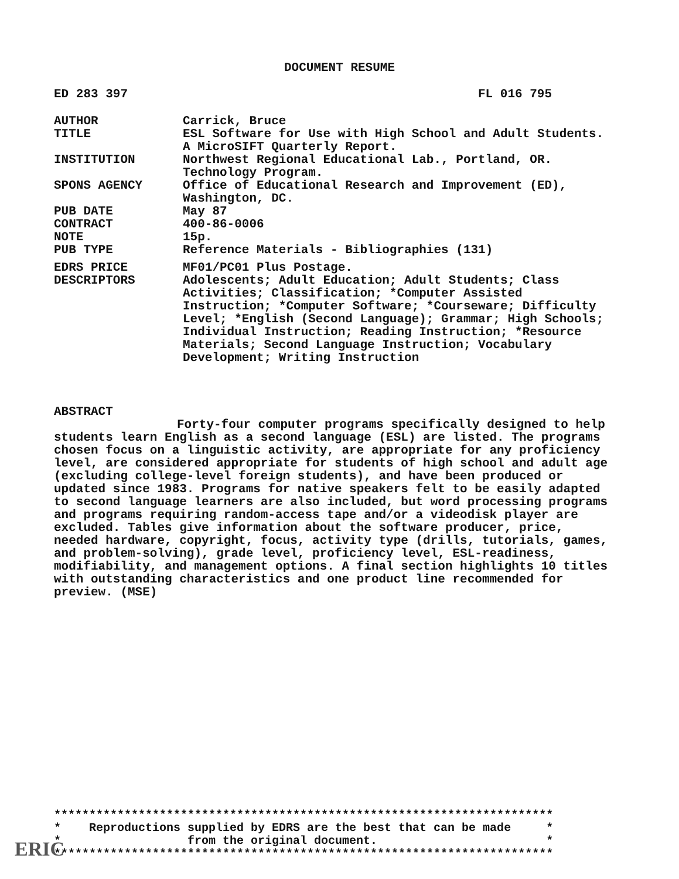DOCUMENT RESUME
ED 283 397 FL 016 795
AUTHOR Carrick, Bruce
TITLE ESL Software for Use with High School and Adult Students. A MicroSIFT Quarterly Report.
INSTITUTION Northwest Regional Educational Lab., Portland, OR. Technology Program.
SPONS AGENCY Office of Educational Research and Improvement (ED), Washington, DC.
PUB DATE May 87
CONTRACT 400-86-0006
NOTE 15p.
PUB TYPE Reference Materials - Bibliographies (131)
EDRS PRICE MF01/PC01 Plus Postage.
DESCRIPTORS Adolescents; Adult Education; Adult Students; Class Activities; Classification; *Computer Assisted Instruction; *Computer Software; *Courseware; Difficulty Level; *English (Second Language); Grammar; High Schools; Individual Instruction; Reading Instruction; *Resource Materials; Second Language Instruction; Vocabulary Development; Writing Instruction
ABSTRACT
Forty-four computer programs specifically designed to help students learn English as a second language (ESL) are listed. The programs chosen focus on a linguistic activity, are appropriate for any proficiency level, are considered appropriate for students of high school and adult age (excluding college-level foreign students), and have been produced or updated since 1983. Programs for native speakers felt to be easily adapted to second language learners are also included, but word processing programs and programs requiring random-access tape and/or a videodisk player are excluded. Tables give information about the software producer, price, needed hardware, copyright, focus, activity type (drills, tutorials, games, and problem-solving), grade level, proficiency level, ESL-readiness, modifiability, and management options. A final section highlights 10 titles with outstanding characteristics and one product line recommended for preview. (MSE)
*********************************************************************** * Reproductions supplied by EDRS are the best that can be made * * from the original document. * ***********************************************************************
ERIC